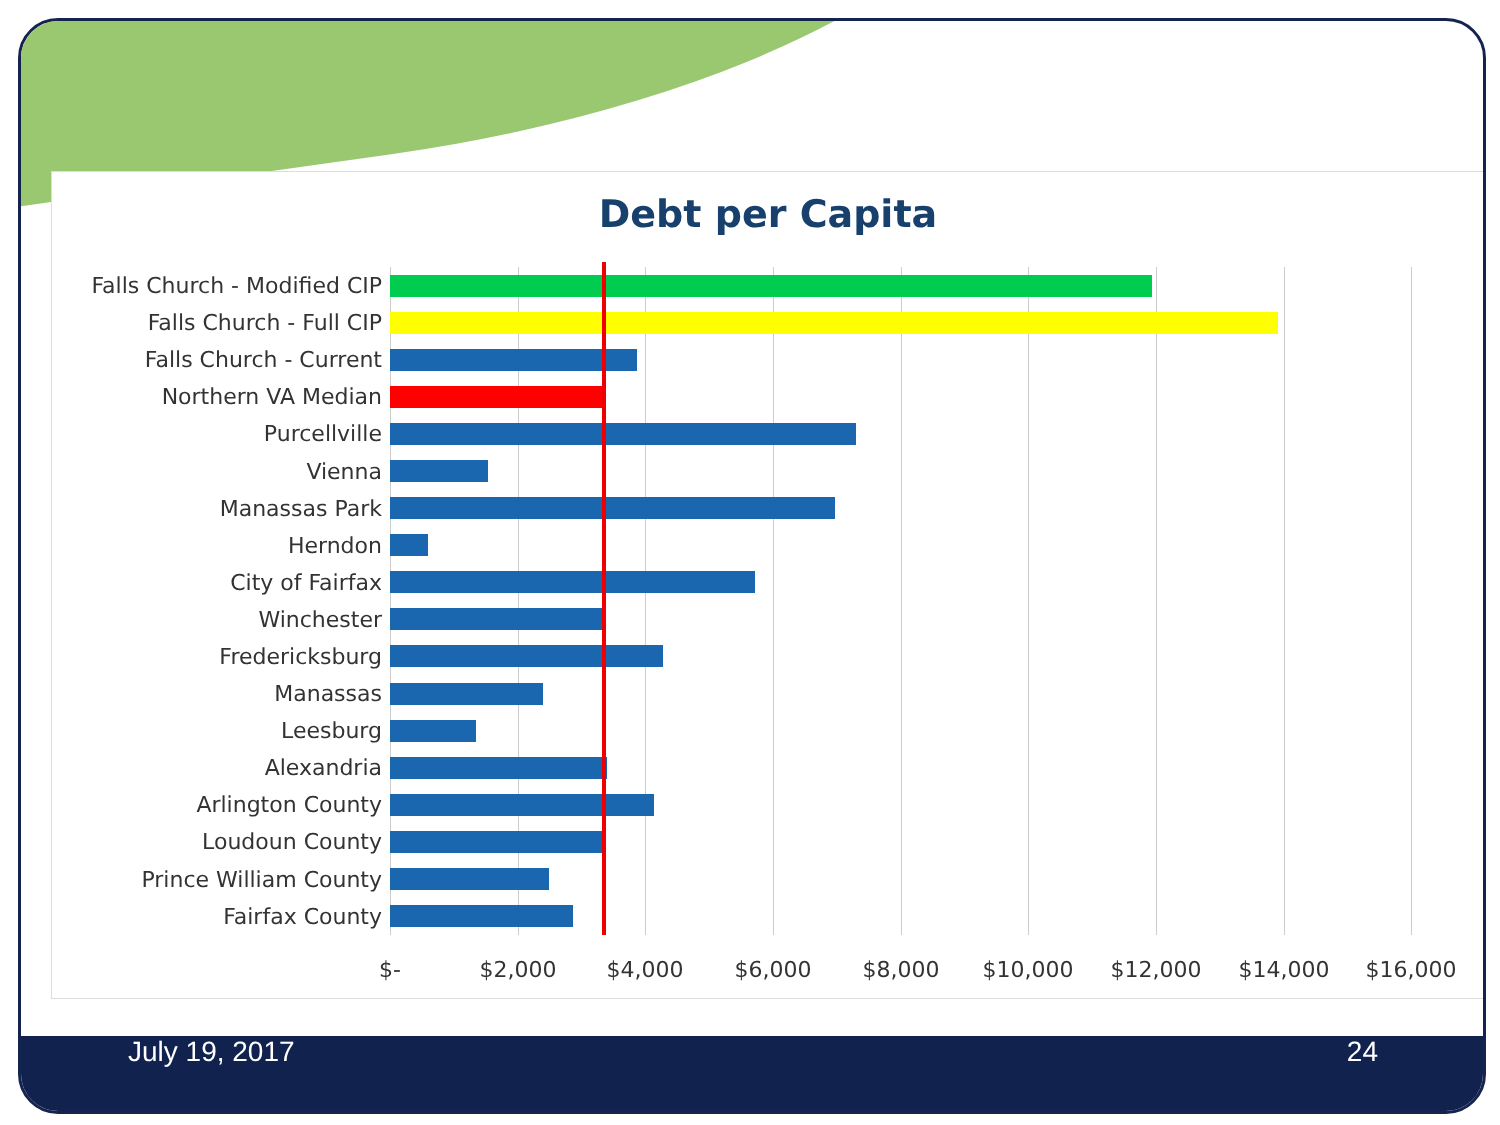Debt per Capita
Falls Church - Modified CIP
Falls Church - Full CIP
Falls Church - Current
Northern VA Median
Purcellville
Vienna
Manassas Park
Herndon
City of Fairfax
Winchester
Fredericksburg
Manassas
Leesburg
Alexandria
Arlington County
Loudoun County
Prince William County
Fairfax County
$- $2,000 $4,000 $6,000 $8,000 $10,000 $12,000 $14,000 $16,000
July 19, 2017 24